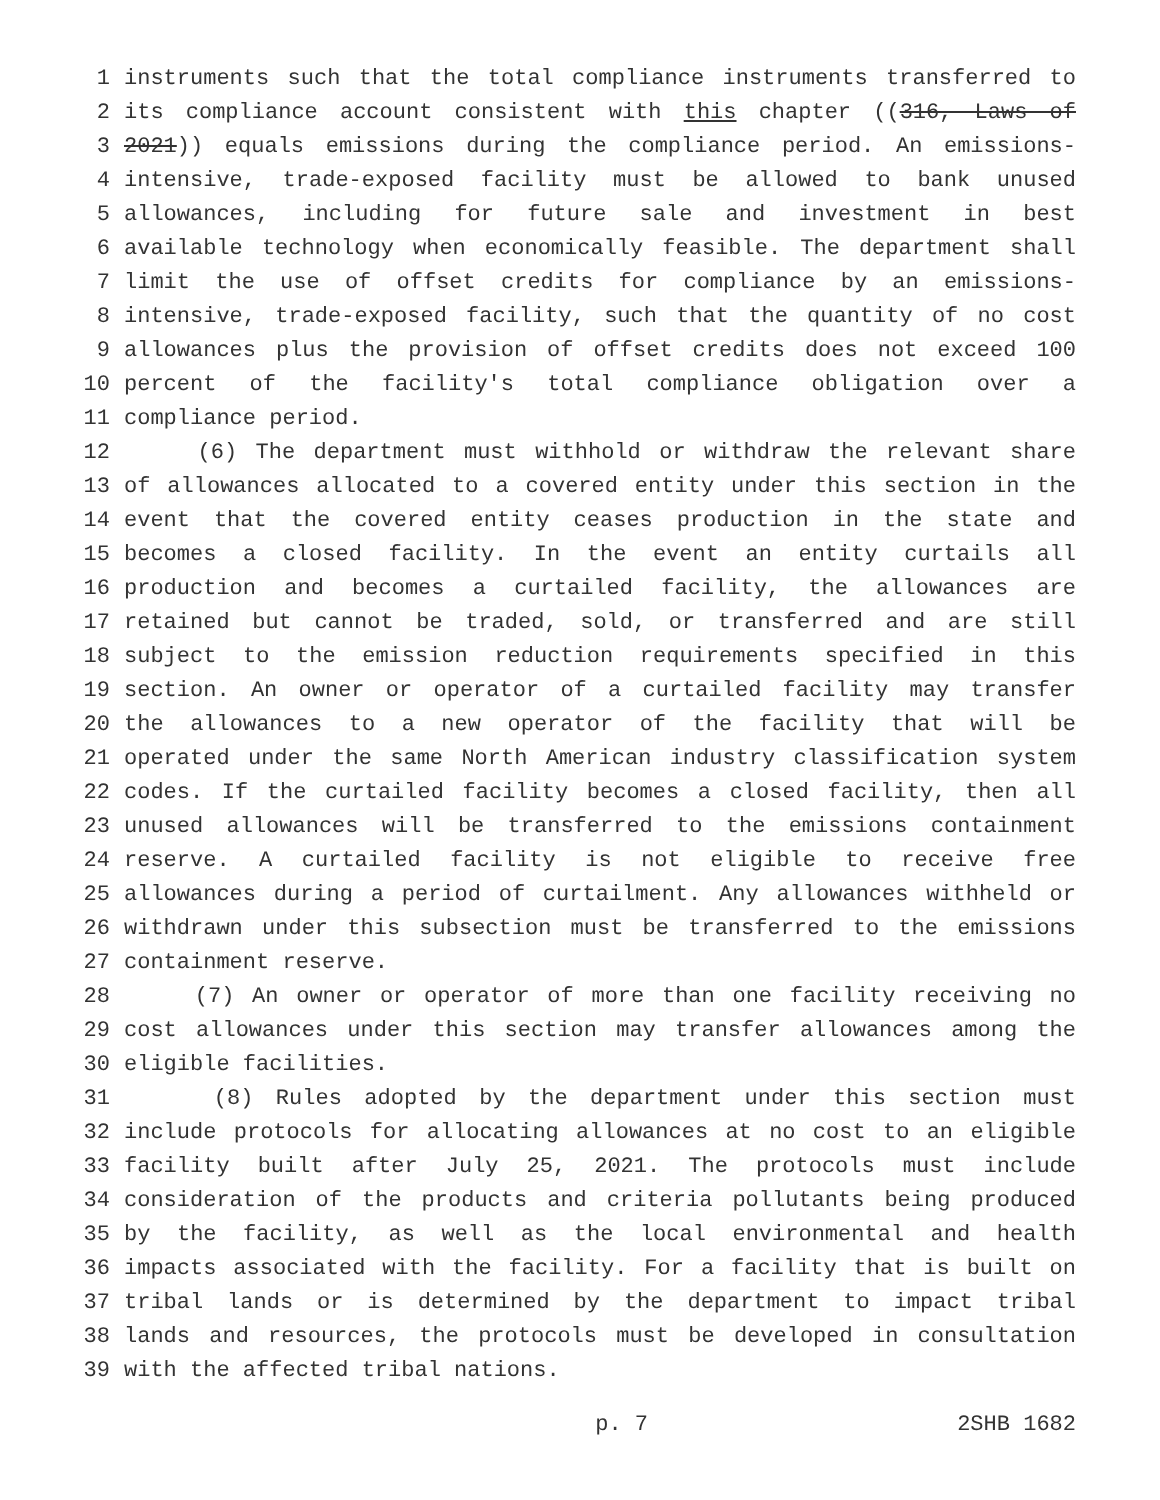1 instruments such that the total compliance instruments transferred to
2 its compliance account consistent with this chapter ((316, Laws of
3 2021)) equals emissions during the compliance period. An emissions-
4 intensive, trade-exposed facility must be allowed to bank unused
5 allowances, including for future sale and investment in best
6 available technology when economically feasible. The department shall
7 limit the use of offset credits for compliance by an emissions-
8 intensive, trade-exposed facility, such that the quantity of no cost
9 allowances plus the provision of offset credits does not exceed 100
10 percent of the facility's total compliance obligation over a
11 compliance period.
12 (6) The department must withhold or withdraw the relevant share
13 of allowances allocated to a covered entity under this section in the
14 event that the covered entity ceases production in the state and
15 becomes a closed facility. In the event an entity curtails all
16 production and becomes a curtailed facility, the allowances are
17 retained but cannot be traded, sold, or transferred and are still
18 subject to the emission reduction requirements specified in this
19 section. An owner or operator of a curtailed facility may transfer
20 the allowances to a new operator of the facility that will be
21 operated under the same North American industry classification system
22 codes. If the curtailed facility becomes a closed facility, then all
23 unused allowances will be transferred to the emissions containment
24 reserve. A curtailed facility is not eligible to receive free
25 allowances during a period of curtailment. Any allowances withheld or
26 withdrawn under this subsection must be transferred to the emissions
27 containment reserve.
28 (7) An owner or operator of more than one facility receiving no
29 cost allowances under this section may transfer allowances among the
30 eligible facilities.
31 (8) Rules adopted by the department under this section must
32 include protocols for allocating allowances at no cost to an eligible
33 facility built after July 25, 2021. The protocols must include
34 consideration of the products and criteria pollutants being produced
35 by the facility, as well as the local environmental and health
36 impacts associated with the facility. For a facility that is built on
37 tribal lands or is determined by the department to impact tribal
38 lands and resources, the protocols must be developed in consultation
39 with the affected tribal nations.
p. 7 2SHB 1682